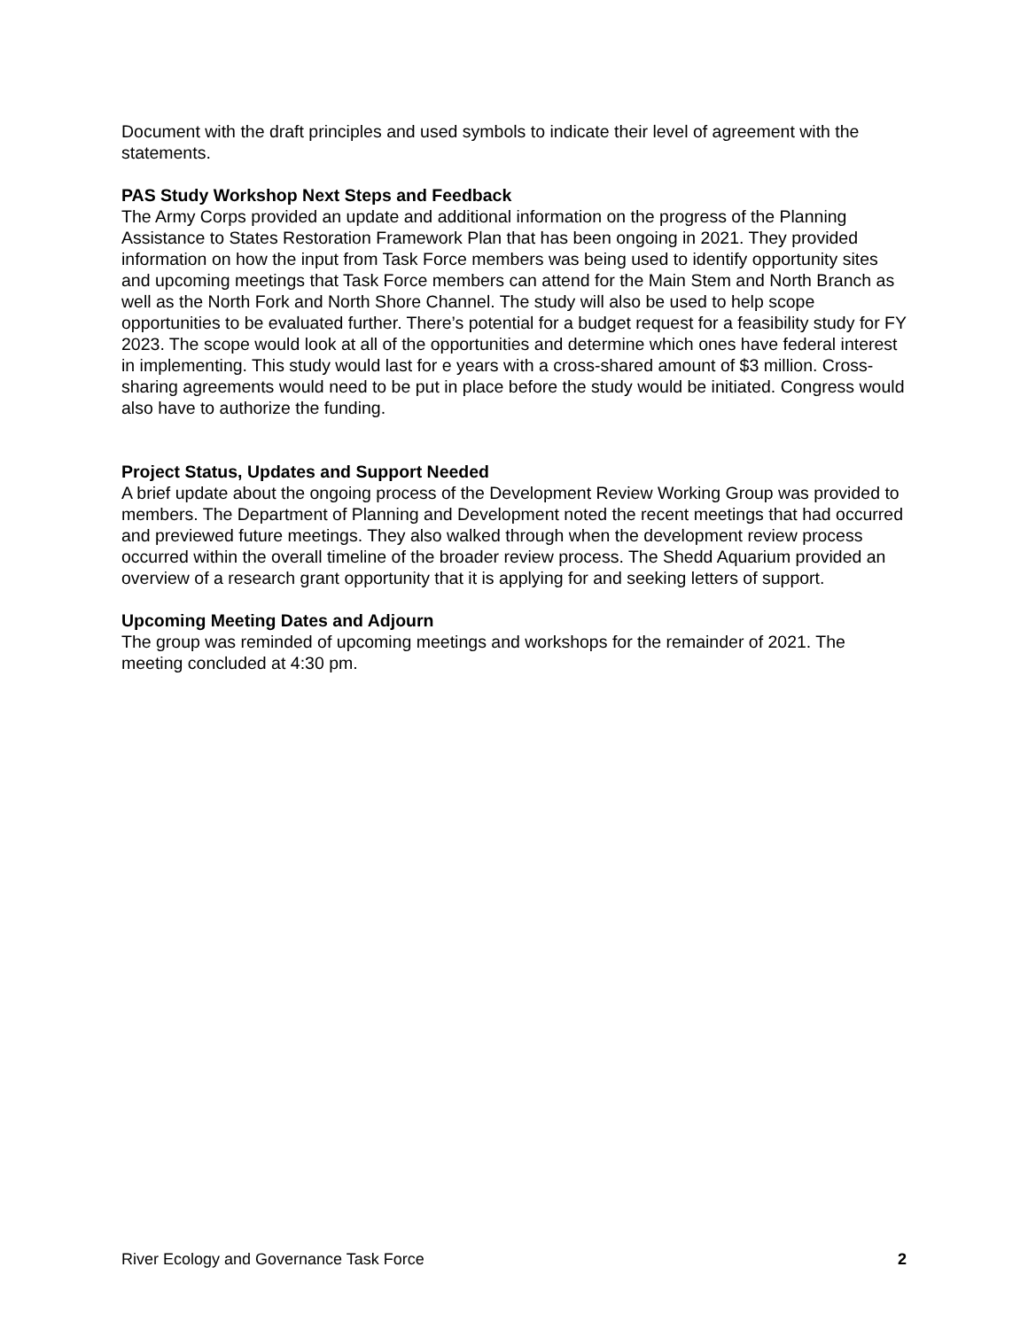Document with the draft principles and used symbols to indicate their level of agreement with the statements.
PAS Study Workshop Next Steps and Feedback
The Army Corps provided an update and additional information on the progress of the Planning Assistance to States Restoration Framework Plan that has been ongoing in 2021. They provided information on how the input from Task Force members was being used to identify opportunity sites and upcoming meetings that Task Force members can attend for the Main Stem and North Branch as well as the North Fork and North Shore Channel. The study will also be used to help scope opportunities to be evaluated further. There’s potential for a budget request for a feasibility study for FY 2023. The scope would look at all of the opportunities and determine which ones have federal interest in implementing. This study would last for e years with a cross-shared amount of $3 million. Cross-sharing agreements would need to be put in place before the study would be initiated. Congress would also have to authorize the funding.
Project Status, Updates and Support Needed
A brief update about the ongoing process of the Development Review Working Group was provided to members. The Department of Planning and Development noted the recent meetings that had occurred and previewed future meetings. They also walked through when the development review process occurred within the overall timeline of the broader review process. The Shedd Aquarium provided an overview of a research grant opportunity that it is applying for and seeking letters of support.
Upcoming Meeting Dates and Adjourn
The group was reminded of upcoming meetings and workshops for the remainder of 2021. The meeting concluded at 4:30 pm.
River Ecology and Governance Task Force 2